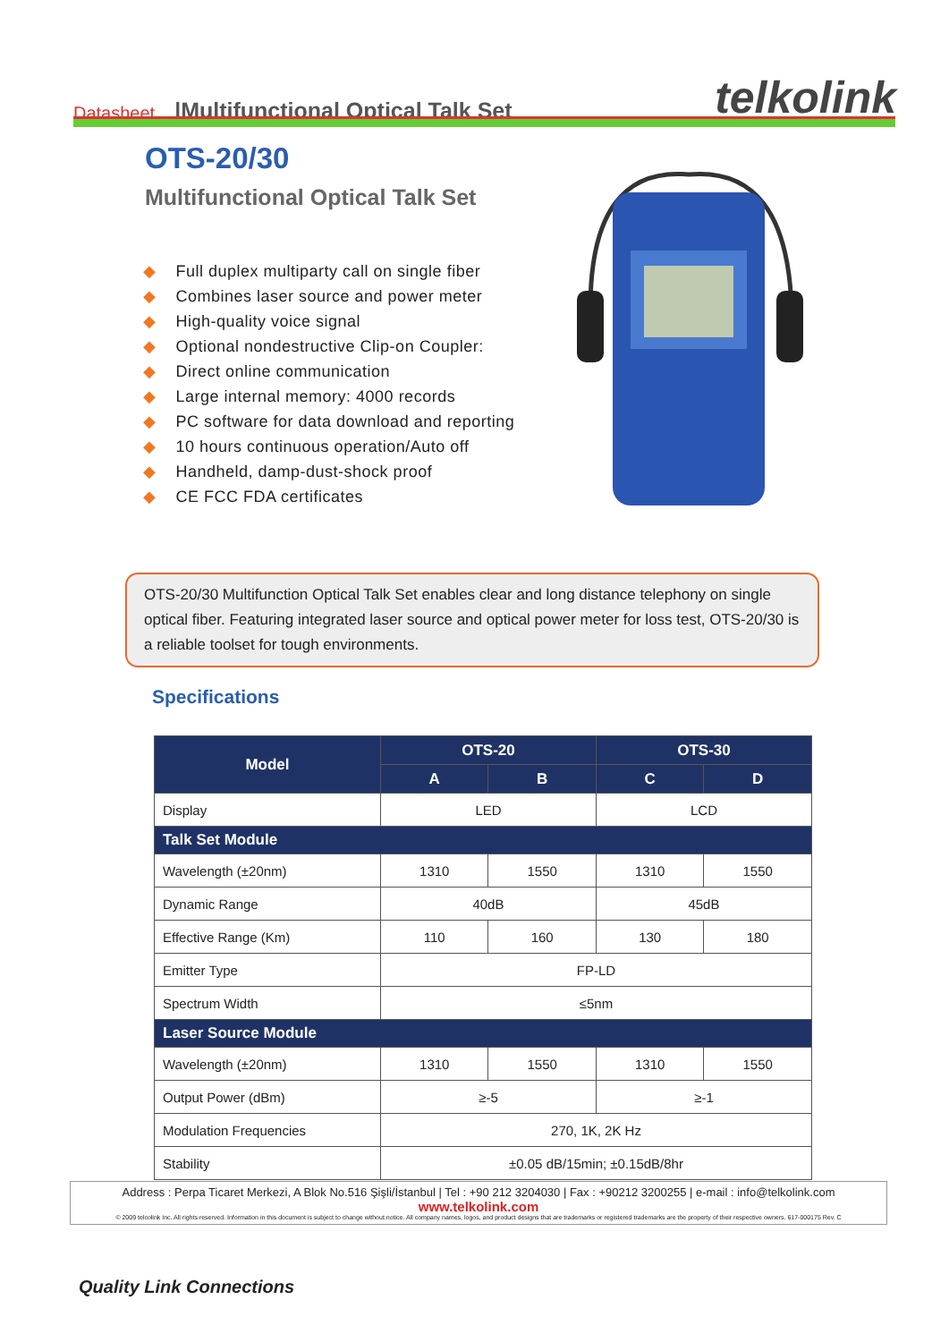Datasheet |Multifunctional Optical Talk Set telkolink
OTS-20/30
Multifunctional Optical Talk Set
◆ Full duplex multiparty call on single fiber
◆ Combines laser source and power meter
◆ High-quality voice signal
◆ Optional nondestructive Clip-on Coupler:
◆ Direct online communication
◆ Large internal memory: 4000 records
◆ PC software for data download and reporting
◆ 10 hours continuous operation/Auto off
◆ Handheld, damp-dust-shock proof
◆ CE FCC FDA certificates
OTS-20/30 Multifunction Optical Talk Set enables clear and long distance telephony on single optical fiber. Featuring integrated laser source and optical power meter for loss test, OTS-20/30 is a reliable toolset for tough environments.
Specifications
| Model | OTS-20 | | OTS-30 | |
| --- | --- | --- | --- | --- |
| | A | B | C | D |
| Display | LED | | LCD | |
| Talk Set Module | | | | |
| Wavelength (±20nm) | 1310 | 1550 | 1310 | 1550 |
| Dynamic Range | 40dB | | 45dB | |
| Effective Range (Km) | 110 | 160 | 130 | 180 |
| Emitter Type | FP-LD | | | |
| Spectrum Width | ≤5nm | | | |
| Laser Source Module | | | | |
| Wavelength (±20nm) | 1310 | 1550 | 1310 | 1550 |
| Output Power (dBm) | ≥-5 | | ≥-1 | |
| Modulation Frequencies | 270, 1K, 2K Hz | | | |
| Stability | ±0.05 dB/15min; ±0.15dB/8hr | | | |
Address : Perpa Ticaret Merkezi, A Blok No.516 Şişli/İstanbul | Tel : +90 212 3204030 | Fax : +90212 3200255 | e-mail : info@telkolink.com
www.telkolink.com
© 2009 telcolink Inc. All rights reserved. Information in this document is subject to change without notice. All company names, logos, and product designs that are trademarks or registered trademarks are the property of their respective owners. 617-000175 Rev. C
Quality Link Connections